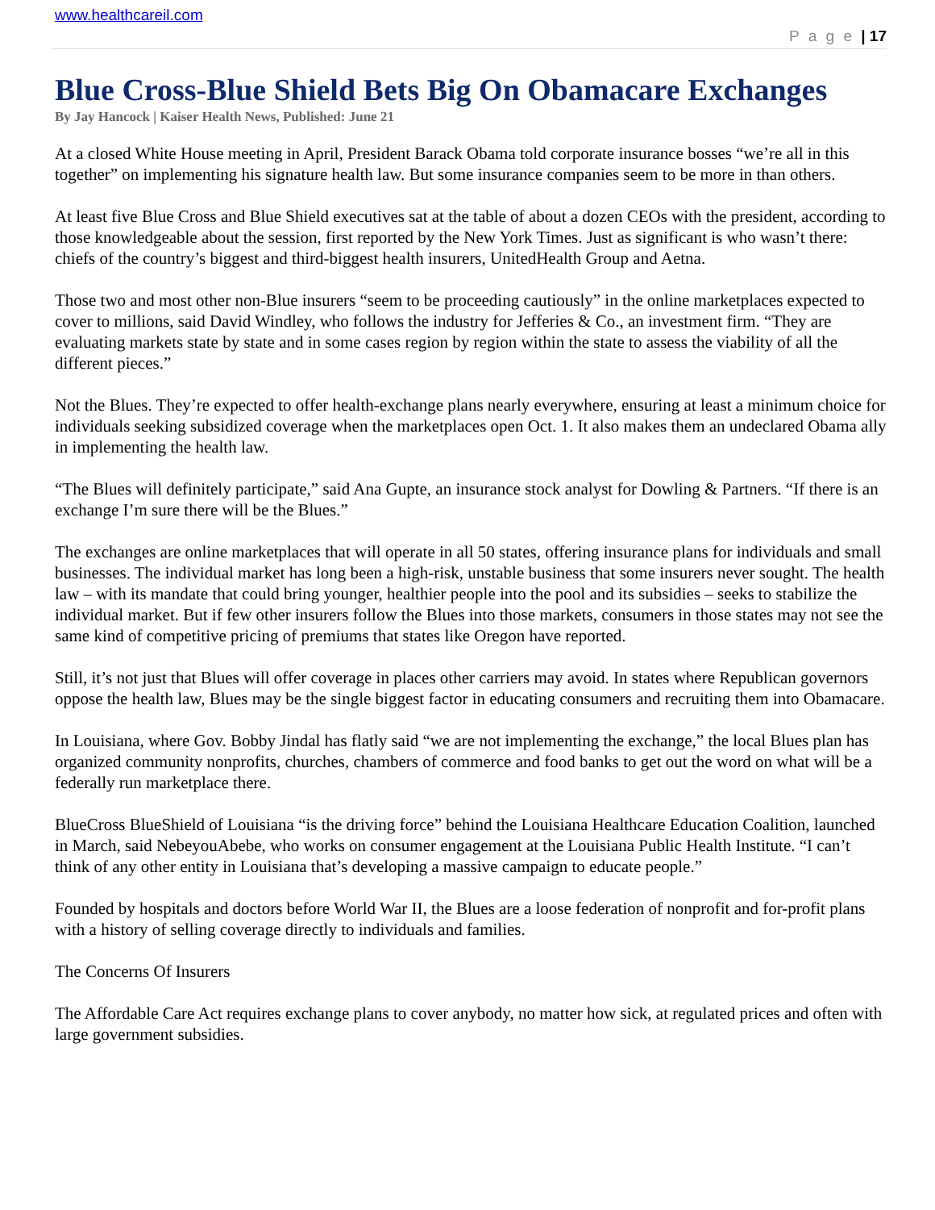www.healthcareil.com
P a g e | 17
Blue Cross-Blue Shield Bets Big On Obamacare Exchanges
By Jay Hancock | Kaiser Health News, Published: June 21
At a closed White House meeting in April, President Barack Obama told corporate insurance bosses “we’re all in this together” on implementing his signature health law. But some insurance companies seem to be more in than others.
At least five Blue Cross and Blue Shield executives sat at the table of about a dozen CEOs with the president, according to those knowledgeable about the session, first reported by the New York Times. Just as significant is who wasn’t there: chiefs of the country’s biggest and third-biggest health insurers, UnitedHealth Group and Aetna.
Those two and most other non-Blue insurers “seem to be proceeding cautiously” in the online marketplaces expected to cover to millions, said David Windley, who follows the industry for Jefferies & Co., an investment firm. “They are evaluating markets state by state and in some cases region by region within the state to assess the viability of all the different pieces.”
Not the Blues. They’re expected to offer health-exchange plans nearly everywhere, ensuring at least a minimum choice for individuals seeking subsidized coverage when the marketplaces open Oct. 1. It also makes them an undeclared Obama ally in implementing the health law.
“The Blues will definitely participate,” said Ana Gupte, an insurance stock analyst for Dowling & Partners. “If there is an exchange I’m sure there will be the Blues.”
The exchanges are online marketplaces that will operate in all 50 states, offering insurance plans for individuals and small businesses. The individual market has long been a high-risk, unstable business that some insurers never sought. The health law – with its mandate that could bring younger, healthier people into the pool and its subsidies – seeks to stabilize the individual market. But if few other insurers follow the Blues into those markets, consumers in those states may not see the same kind of competitive pricing of premiums that states like Oregon have reported.
Still, it’s not just that Blues will offer coverage in places other carriers may avoid. In states where Republican governors oppose the health law, Blues may be the single biggest factor in educating consumers and recruiting them into Obamacare.
In Louisiana, where Gov. Bobby Jindal has flatly said “we are not implementing the exchange,” the local Blues plan has organized community nonprofits, churches, chambers of commerce and food banks to get out the word on what will be a federally run marketplace there.
BlueCross BlueShield of Louisiana “is the driving force” behind the Louisiana Healthcare Education Coalition, launched in March, said NebeyouAbebe, who works on consumer engagement at the Louisiana Public Health Institute. “I can’t think of any other entity in Louisiana that’s developing a massive campaign to educate people.”
Founded by hospitals and doctors before World War II, the Blues are a loose federation of nonprofit and for-profit plans with a history of selling coverage directly to individuals and families.
The Concerns Of Insurers
The Affordable Care Act requires exchange plans to cover anybody, no matter how sick, at regulated prices and often with large government subsidies.